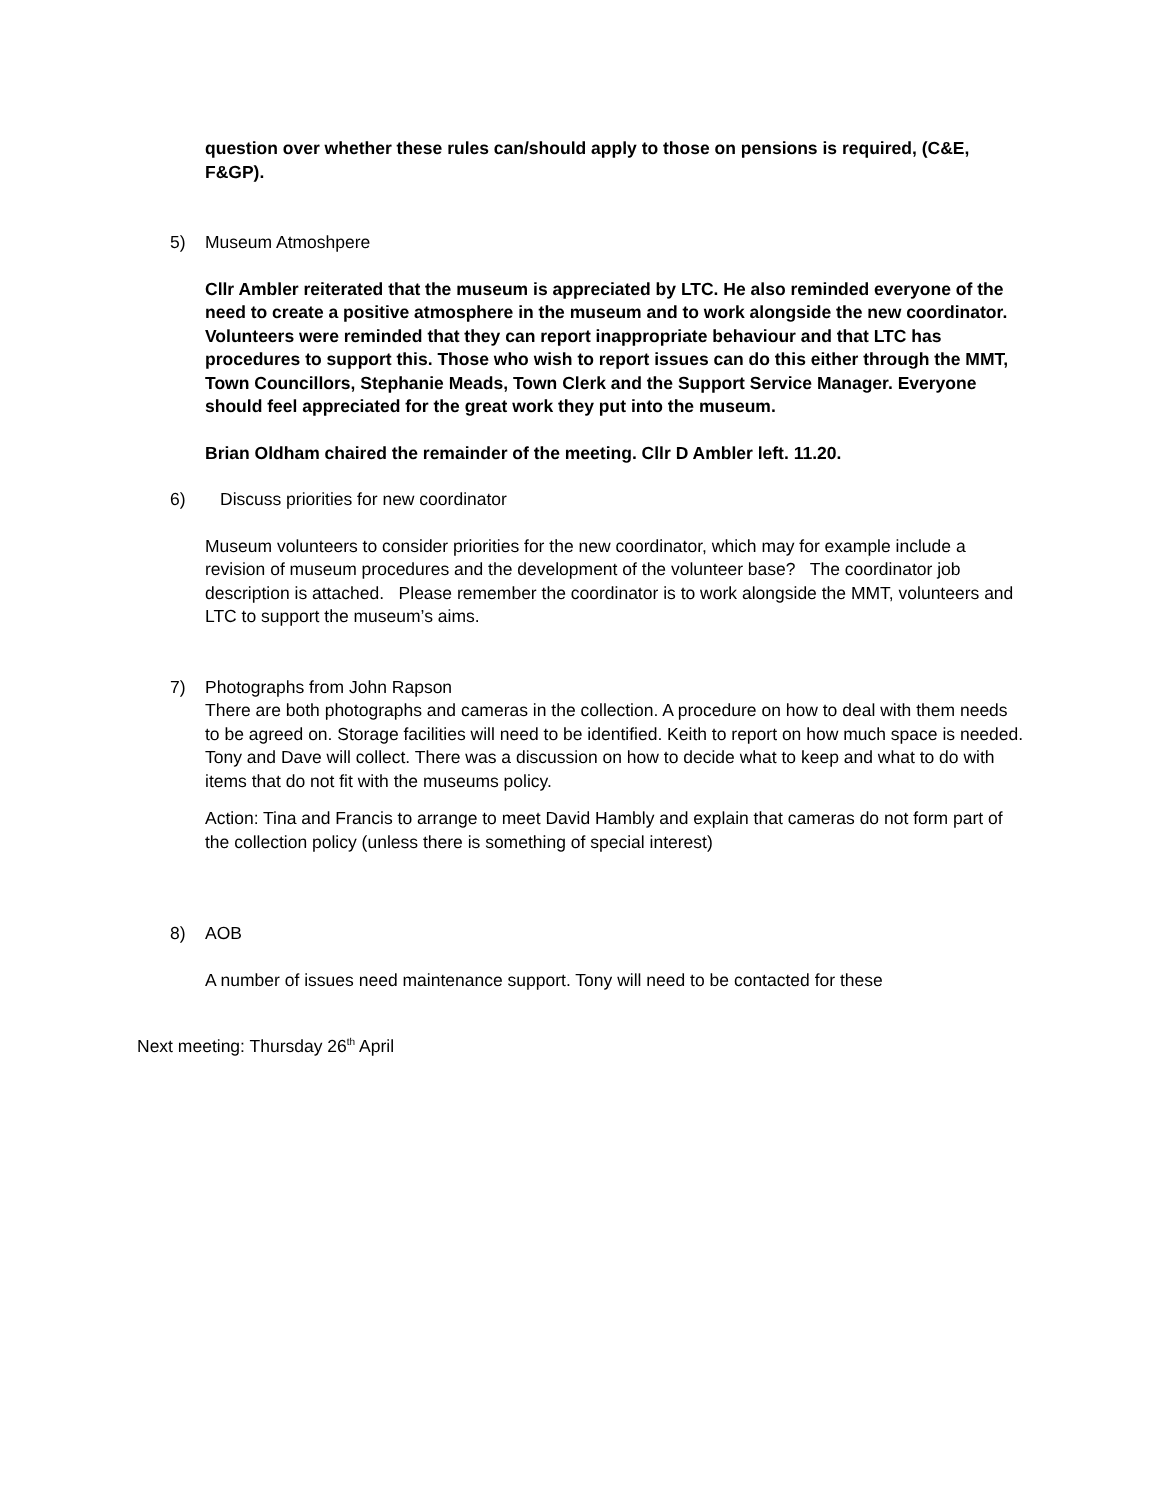question over whether these rules can/should apply to those on pensions is required, (C&E, F&GP).
5) Museum Atmoshpere
Cllr Ambler reiterated that the museum is appreciated by LTC. He also reminded everyone of the need to create a positive atmosphere in the museum and to work alongside the new coordinator. Volunteers were reminded that they can report inappropriate behaviour and that LTC has procedures to support this. Those who wish to report issues can do this either through the MMT, Town Councillors, Stephanie Meads, Town Clerk and the Support Service Manager. Everyone should feel appreciated for the great work they put into the museum.
Brian Oldham chaired the remainder of the meeting. Cllr D Ambler left. 11.20.
6) Discuss priorities for new coordinator
Museum volunteers to consider priorities for the new coordinator, which may for example include a revision of museum procedures and the development of the volunteer base? The coordinator job description is attached. Please remember the coordinator is to work alongside the MMT, volunteers and LTC to support the museum’s aims.
7) Photographs from John Rapson
There are both photographs and cameras in the collection. A procedure on how to deal with them needs to be agreed on. Storage facilities will need to be identified. Keith to report on how much space is needed. Tony and Dave will collect. There was a discussion on how to decide what to keep and what to do with items that do not fit with the museums policy.
Action: Tina and Francis to arrange to meet David Hambly and explain that cameras do not form part of the collection policy (unless there is something of special interest)
8) AOB
A number of issues need maintenance support. Tony will need to be contacted for these
Next meeting: Thursday 26<sup>th</sup> April